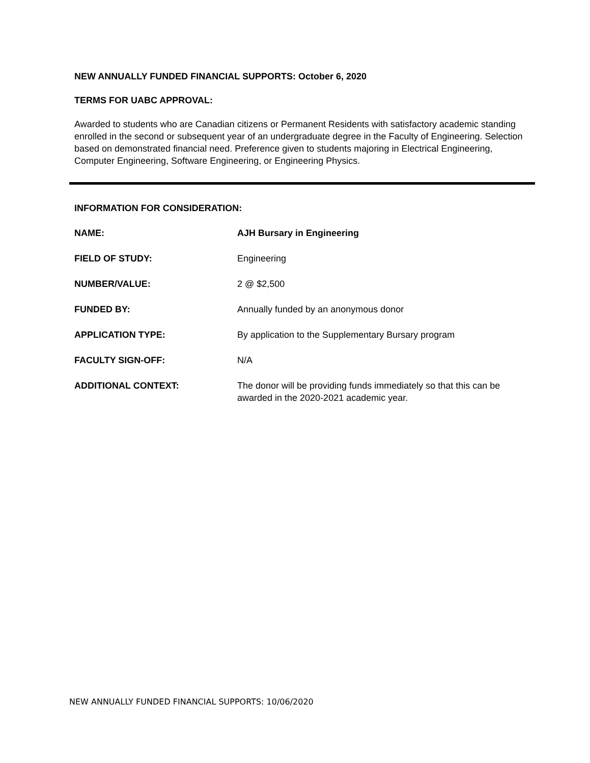NEW ANNUALLY FUNDED FINANCIAL SUPPORTS: October 6, 2020
TERMS FOR UABC APPROVAL:
Awarded to students who are Canadian citizens or Permanent Residents with satisfactory academic standing enrolled in the second or subsequent year of an undergraduate degree in the Faculty of Engineering. Selection based on demonstrated financial need. Preference given to students majoring in Electrical Engineering, Computer Engineering, Software Engineering, or Engineering Physics.
INFORMATION FOR CONSIDERATION:
NAME: AJH Bursary in Engineering
FIELD OF STUDY: Engineering
NUMBER/VALUE: 2 @ $2,500
FUNDED BY: Annually funded by an anonymous donor
APPLICATION TYPE: By application to the Supplementary Bursary program
FACULTY SIGN-OFF: N/A
ADDITIONAL CONTEXT: The donor will be providing funds immediately so that this can be awarded in the 2020-2021 academic year.
NEW ANNUALLY FUNDED FINANCIAL SUPPORTS: 10/06/2020